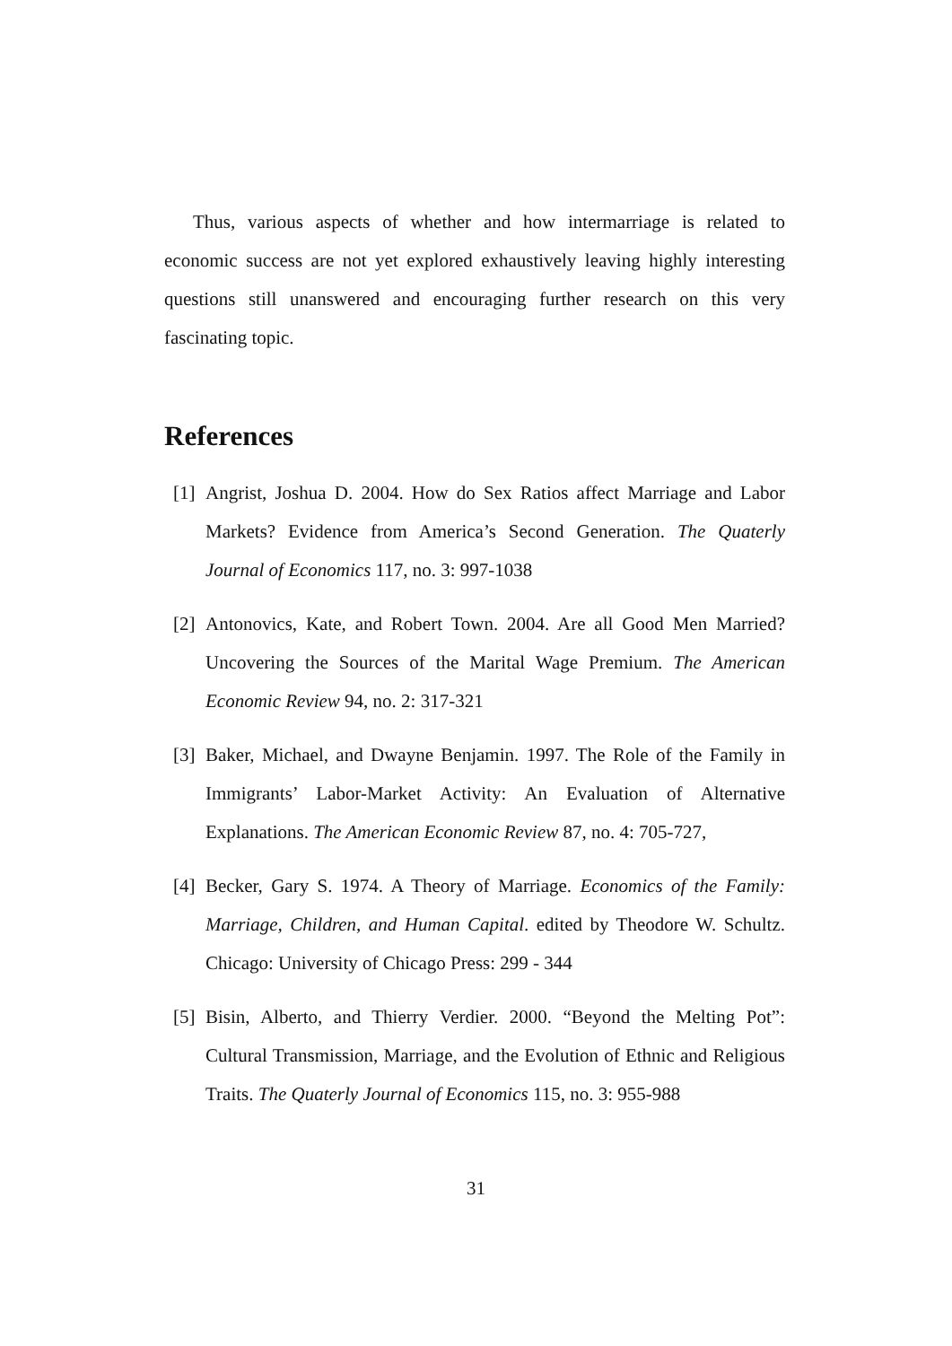Thus, various aspects of whether and how intermarriage is related to economic success are not yet explored exhaustively leaving highly interesting questions still unanswered and encouraging further research on this very fascinating topic.
References
[1] Angrist, Joshua D. 2004. How do Sex Ratios affect Marriage and Labor Markets? Evidence from America’s Second Generation. The Quaterly Journal of Economics 117, no. 3: 997-1038
[2] Antonovics, Kate, and Robert Town. 2004. Are all Good Men Married? Uncovering the Sources of the Marital Wage Premium. The American Economic Review 94, no. 2: 317-321
[3] Baker, Michael, and Dwayne Benjamin. 1997. The Role of the Family in Immigrants’ Labor-Market Activity: An Evaluation of Alternative Explanations. The American Economic Review 87, no. 4: 705-727,
[4] Becker, Gary S. 1974. A Theory of Marriage. Economics of the Family: Marriage, Children, and Human Capital. edited by Theodore W. Schultz. Chicago: University of Chicago Press: 299 - 344
[5] Bisin, Alberto, and Thierry Verdier. 2000. “Beyond the Melting Pot”: Cultural Transmission, Marriage, and the Evolution of Ethnic and Religious Traits. The Quaterly Journal of Economics 115, no. 3: 955-988
31